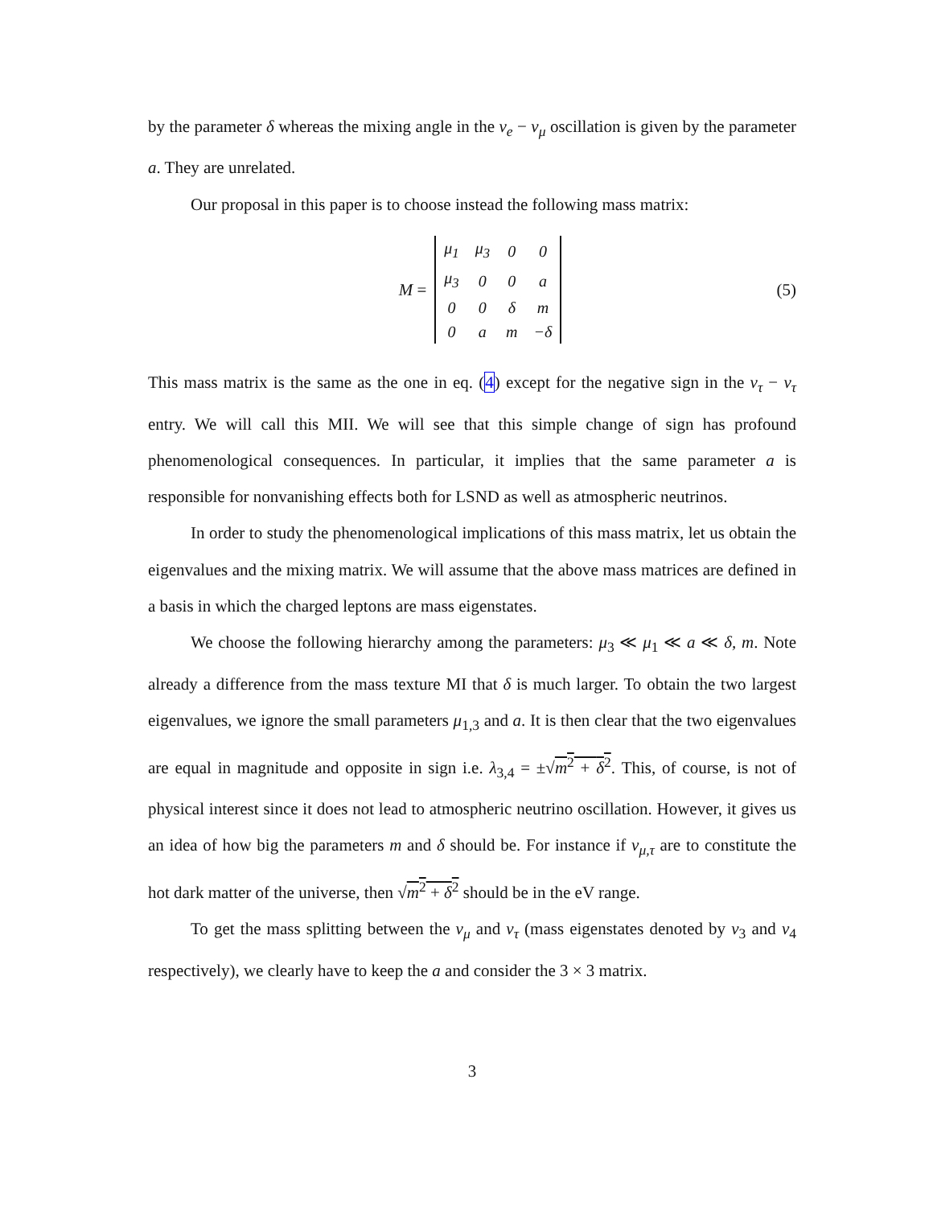by the parameter δ whereas the mixing angle in the ν<sub>e</sub> − ν<sub>μ</sub> oscillation is given by the parameter a. They are unrelated.
Our proposal in this paper is to choose instead the following mass matrix:
M =
| μ<sub>1</sub> | μ<sub>3</sub> | 0 | 0 |
| μ<sub>3</sub> | 0 | 0 | a |
| 0 | 0 | δ | m |
| 0 | a | m | −δ |
(5)
This mass matrix is the same as the one in eq. (4) except for the negative sign in the ν<sub>τ</sub> − ν<sub>τ</sub> entry. We will call this MII. We will see that this simple change of sign has profound phenomenological consequences. In particular, it implies that the same parameter a is responsible for nonvanishing effects both for LSND as well as atmospheric neutrinos.
In order to study the phenomenological implications of this mass matrix, let us obtain the eigenvalues and the mixing matrix. We will assume that the above mass matrices are defined in a basis in which the charged leptons are mass eigenstates.
We choose the following hierarchy among the parameters: μ<sub>3</sub> ≪ μ<sub>1</sub> ≪ a ≪ δ, m. Note already a difference from the mass texture MI that δ is much larger. To obtain the two largest eigenvalues, we ignore the small parameters μ<sub>1,3</sub> and a. It is then clear that the two eigenvalues are equal in magnitude and opposite in sign i.e. λ<sub>3,4</sub> = ±√m<sup>2</sup> + δ<sup>2</sup>. This, of course, is not of physical interest since it does not lead to atmospheric neutrino oscillation. However, it gives us an idea of how big the parameters m and δ should be. For instance if ν<sub>μ,τ</sub> are to constitute the hot dark matter of the universe, then √m<sup>2</sup> + δ<sup>2</sup> should be in the eV range.
To get the mass splitting between the ν<sub>μ</sub> and ν<sub>τ</sub> (mass eigenstates denoted by ν<sub>3</sub> and ν<sub>4</sub> respectively), we clearly have to keep the a and consider the 3 × 3 matrix.
3